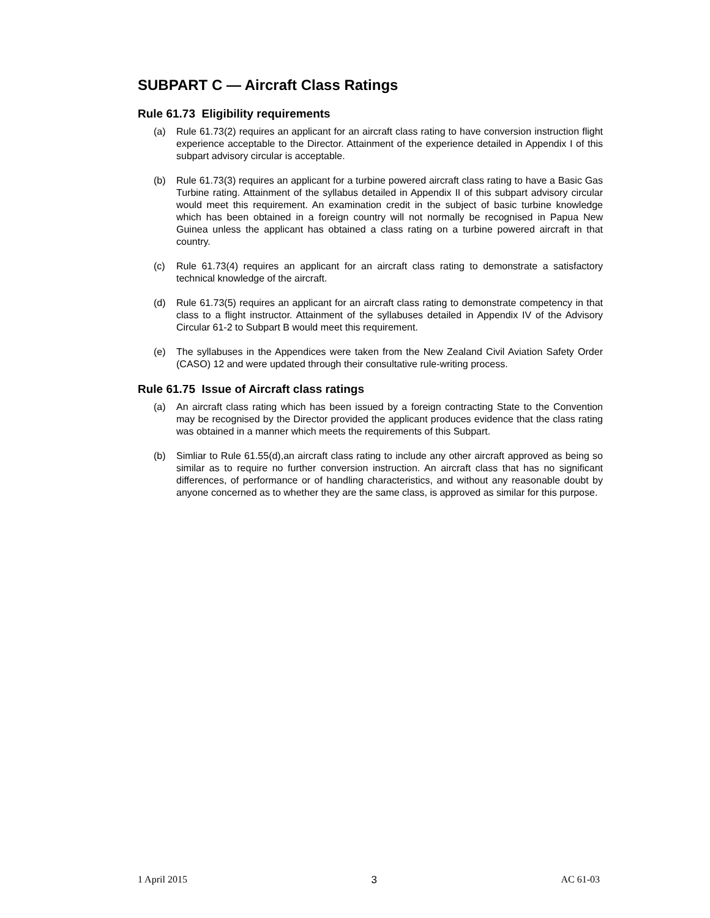SUBPART C — Aircraft Class Ratings
Rule 61.73 Eligibility requirements
(a) Rule 61.73(2) requires an applicant for an aircraft class rating to have conversion instruction flight experience acceptable to the Director. Attainment of the experience detailed in Appendix I of this subpart advisory circular is acceptable.
(b) Rule 61.73(3) requires an applicant for a turbine powered aircraft class rating to have a Basic Gas Turbine rating. Attainment of the syllabus detailed in Appendix II of this subpart advisory circular would meet this requirement. An examination credit in the subject of basic turbine knowledge which has been obtained in a foreign country will not normally be recognised in Papua New Guinea unless the applicant has obtained a class rating on a turbine powered aircraft in that country.
(c) Rule 61.73(4) requires an applicant for an aircraft class rating to demonstrate a satisfactory technical knowledge of the aircraft.
(d) Rule 61.73(5) requires an applicant for an aircraft class rating to demonstrate competency in that class to a flight instructor. Attainment of the syllabuses detailed in Appendix IV of the Advisory Circular 61-2 to Subpart B would meet this requirement.
(e) The syllabuses in the Appendices were taken from the New Zealand Civil Aviation Safety Order (CASO) 12 and were updated through their consultative rule-writing process.
Rule 61.75 Issue of Aircraft class ratings
(a) An aircraft class rating which has been issued by a foreign contracting State to the Convention may be recognised by the Director provided the applicant produces evidence that the class rating was obtained in a manner which meets the requirements of this Subpart.
(b) Simliar to Rule 61.55(d),an aircraft class rating to include any other aircraft approved as being so similar as to require no further conversion instruction. An aircraft class that has no significant differences, of performance or of handling characteristics, and without any reasonable doubt by anyone concerned as to whether they are the same class, is approved as similar for this purpose.
1 April 2015 3 AC 61-03